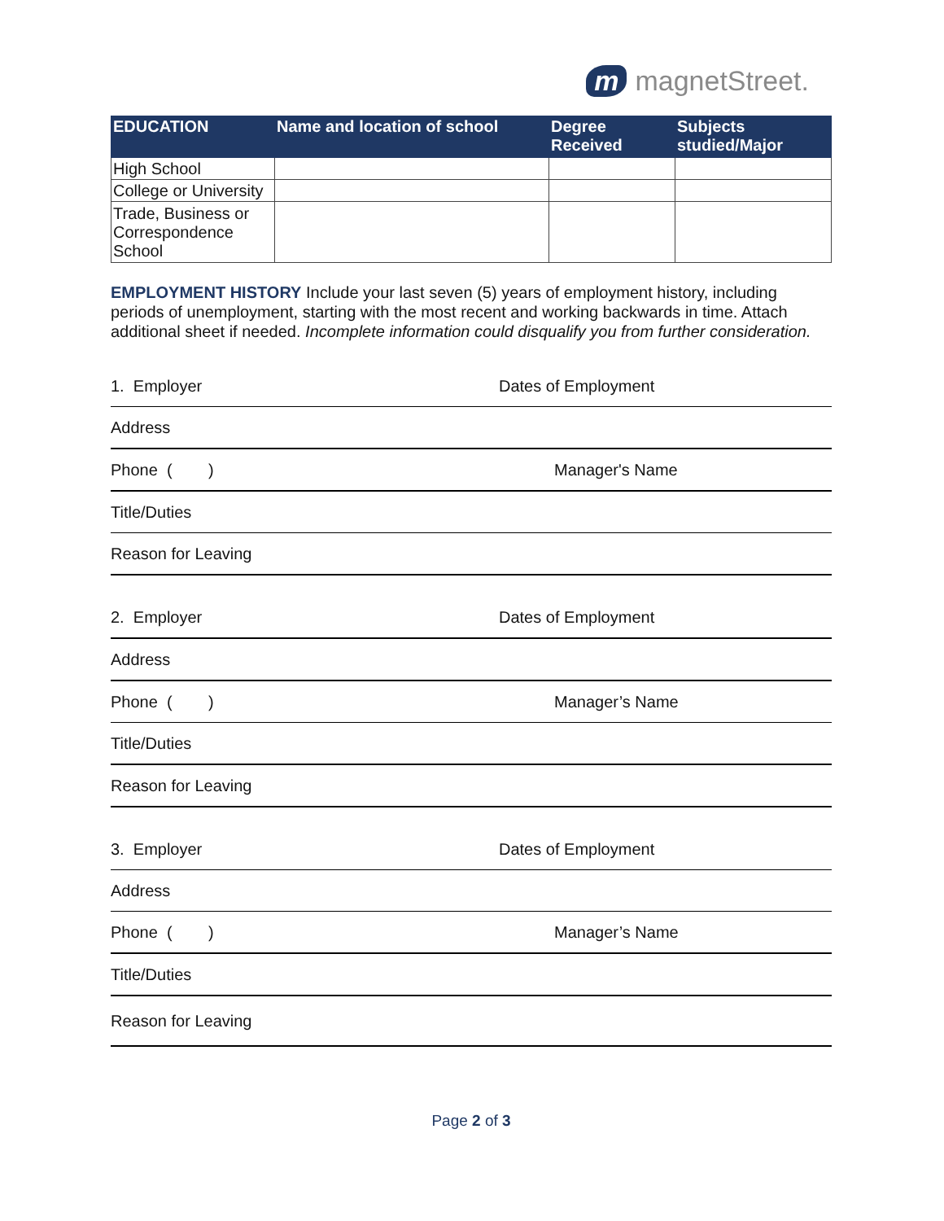m magnetStreet.
| EDUCATION | Name and location of school | Degree Received | Subjects studied/Major |
| --- | --- | --- | --- |
| High School | | | |
| College or University | | | |
| Trade, Business or Correspondence School | | | |
EMPLOYMENT HISTORY Include your last seven (5) years of employment history, including periods of unemployment, starting with the most recent and working backwards in time. Attach additional sheet if needed. Incomplete information could disqualify you from further consideration.
1. Employer Dates of Employment
Address
Phone ( ) Manager's Name
Title/Duties
Reason for Leaving
2. Employer Dates of Employment
Address
Phone ( ) Manager’s Name
Title/Duties
Reason for Leaving
3. Employer Dates of Employment
Address
Phone ( ) Manager’s Name
Title/Duties
Reason for Leaving
Page 2 of 3